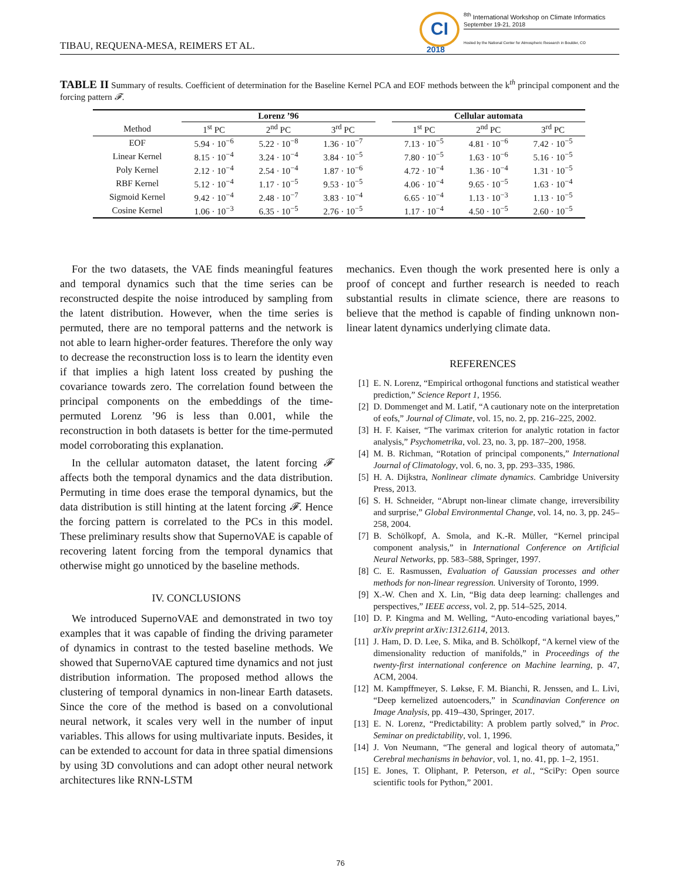TIBAU, REQUENA-MESA, REIMERS ET AL.
CI
2018
<sup>8th</sup> International Workshop on Climate Informatics
September 19-21, 2018
Hosted by the National Center for Atmospheric Research in Boulder, CO
TABLE II Summary of results. Coefficient of determination for the Baseline Kernel PCA and EOF methods between the k<sup>th</sup> principal component and the forcing pattern 𝓕.
| | Lorenz ’96 | | | | Cellular automata | | |
| --- | --- | --- | --- | --- | --- | --- | --- |
| Method | 1<sup>st</sup> PC | 2<sup>nd</sup> PC | 3<sup>rd</sup> PC | | 1<sup>st</sup> PC | 2<sup>nd</sup> PC | 3<sup>rd</sup> PC |
| EOF | 5.94 · 10<sup>−6</sup> | 5.22 · 10<sup>−8</sup> | 1.36 · 10<sup>−7</sup> | | 7.13 · 10<sup>−5</sup> | 4.81 · 10<sup>−6</sup> | 7.42 · 10<sup>−5</sup> |
| Linear Kernel | 8.15 · 10<sup>−4</sup> | 3.24 · 10<sup>−4</sup> | 3.84 · 10<sup>−5</sup> | | 7.80 · 10<sup>−5</sup> | 1.63 · 10<sup>−6</sup> | 5.16 · 10<sup>−5</sup> |
| Poly Kernel | 2.12 · 10<sup>−4</sup> | 2.54 · 10<sup>−4</sup> | 1.87 · 10<sup>−6</sup> | | 4.72 · 10<sup>−4</sup> | 1.36 · 10<sup>−4</sup> | 1.31 · 10<sup>−5</sup> |
| RBF Kernel | 5.12 · 10<sup>−4</sup> | 1.17 · 10<sup>−5</sup> | 9.53 · 10<sup>−5</sup> | | 4.06 · 10<sup>−4</sup> | 9.65 · 10<sup>−5</sup> | 1.63 · 10<sup>−4</sup> |
| Sigmoid Kernel | 9.42 · 10<sup>−4</sup> | 2.48 · 10<sup>−7</sup> | 3.83 · 10<sup>−4</sup> | | 6.65 · 10<sup>−4</sup> | 1.13 · 10<sup>−3</sup> | 1.13 · 10<sup>−5</sup> |
| Cosine Kernel | 1.06 · 10<sup>−3</sup> | 6.35 · 10<sup>−5</sup> | 2.76 · 10<sup>−5</sup> | | 1.17 · 10<sup>−4</sup> | 4.50 · 10<sup>−5</sup> | 2.60 · 10<sup>−5</sup> |
For the two datasets, the VAE finds meaningful features and temporal dynamics such that the time series can be reconstructed despite the noise introduced by sampling from the latent distribution. However, when the time series is permuted, there are no temporal patterns and the network is not able to learn higher-order features. Therefore the only way to decrease the reconstruction loss is to learn the identity even if that implies a high latent loss created by pushing the covariance towards zero. The correlation found between the principal components on the embeddings of the time-permuted Lorenz ’96 is less than 0.001, while the reconstruction in both datasets is better for the time-permuted model corroborating this explanation.
In the cellular automaton dataset, the latent forcing 𝓕 affects both the temporal dynamics and the data distribution. Permuting in time does erase the temporal dynamics, but the data distribution is still hinting at the latent forcing 𝓕. Hence the forcing pattern is correlated to the PCs in this model. These preliminary results show that SupernoVAE is capable of recovering latent forcing from the temporal dynamics that otherwise might go unnoticed by the baseline methods.
IV. CONCLUSIONS
We introduced SupernoVAE and demonstrated in two toy examples that it was capable of finding the driving parameter of dynamics in contrast to the tested baseline methods. We showed that SupernoVAE captured time dynamics and not just distribution information. The proposed method allows the clustering of temporal dynamics in non-linear Earth datasets. Since the core of the method is based on a convolutional neural network, it scales very well in the number of input variables. This allows for using multivariate inputs. Besides, it can be extended to account for data in three spatial dimensions by using 3D convolutions and can adopt other neural network architectures like RNN-LSTM
mechanics. Even though the work presented here is only a proof of concept and further research is needed to reach substantial results in climate science, there are reasons to believe that the method is capable of finding unknown non-linear latent dynamics underlying climate data.
REFERENCES
[1] E. N. Lorenz, “Empirical orthogonal functions and statistical weather prediction,” Science Report 1, 1956.
[2] D. Dommenget and M. Latif, “A cautionary note on the interpretation of eofs,” Journal of Climate, vol. 15, no. 2, pp. 216–225, 2002.
[3] H. F. Kaiser, “The varimax criterion for analytic rotation in factor analysis,” Psychometrika, vol. 23, no. 3, pp. 187–200, 1958.
[4] M. B. Richman, “Rotation of principal components,” International Journal of Climatology, vol. 6, no. 3, pp. 293–335, 1986.
[5] H. A. Dijkstra, Nonlinear climate dynamics. Cambridge University Press, 2013.
[6] S. H. Schneider, “Abrupt non-linear climate change, irreversibility and surprise,” Global Environmental Change, vol. 14, no. 3, pp. 245–258, 2004.
[7] B. Schölkopf, A. Smola, and K.-R. Müller, “Kernel principal component analysis,” in International Conference on Artificial Neural Networks, pp. 583–588, Springer, 1997.
[8] C. E. Rasmussen, Evaluation of Gaussian processes and other methods for non-linear regression. University of Toronto, 1999.
[9] X.-W. Chen and X. Lin, “Big data deep learning: challenges and perspectives,” IEEE access, vol. 2, pp. 514–525, 2014.
[10] D. P. Kingma and M. Welling, “Auto-encoding variational bayes,” arXiv preprint arXiv:1312.6114, 2013.
[11] J. Ham, D. D. Lee, S. Mika, and B. Schölkopf, “A kernel view of the dimensionality reduction of manifolds,” in Proceedings of the twenty-first international conference on Machine learning, p. 47, ACM, 2004.
[12] M. Kampffmeyer, S. Løkse, F. M. Bianchi, R. Jenssen, and L. Livi, “Deep kernelized autoencoders,” in Scandinavian Conference on Image Analysis, pp. 419–430, Springer, 2017.
[13] E. N. Lorenz, “Predictability: A problem partly solved,” in Proc. Seminar on predictability, vol. 1, 1996.
[14] J. Von Neumann, “The general and logical theory of automata,” Cerebral mechanisms in behavior, vol. 1, no. 41, pp. 1–2, 1951.
[15] E. Jones, T. Oliphant, P. Peterson, et al., “SciPy: Open source scientific tools for Python,” 2001.
76